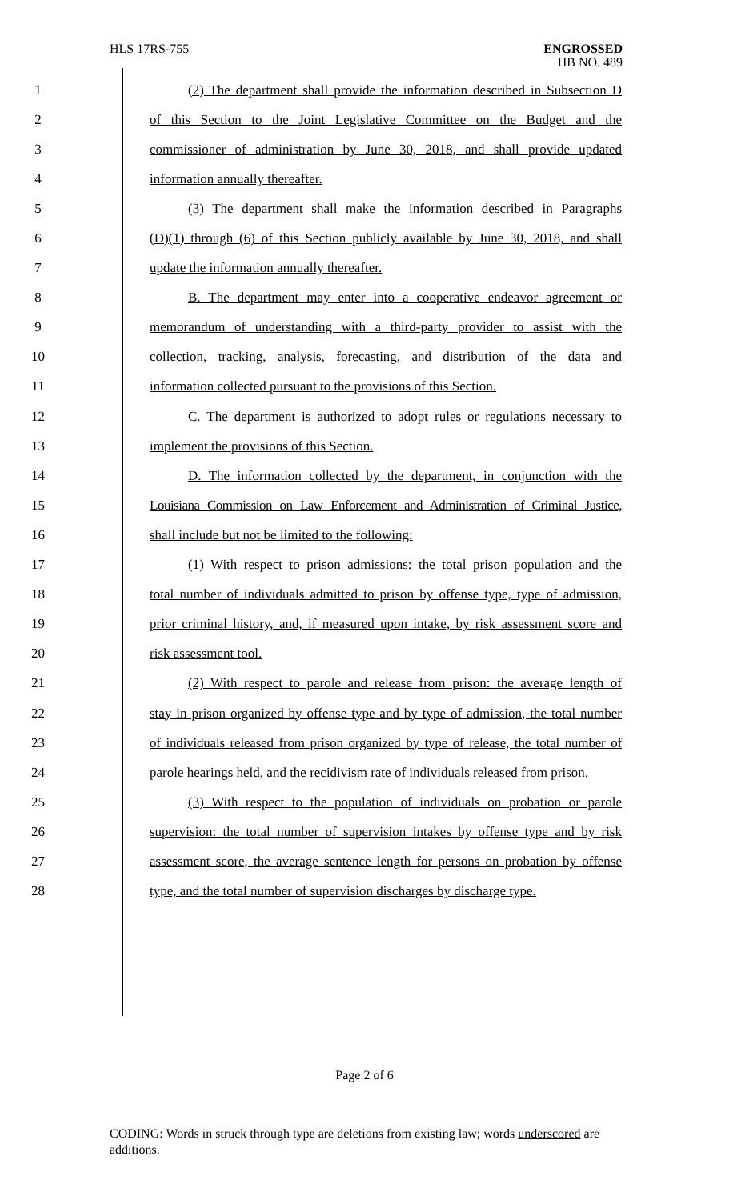HLS 17RS-755
ENGROSSED
HB NO. 489
1 (2) The department shall provide the information described in Subsection D
2 of this Section to the Joint Legislative Committee on the Budget and the
3 commissioner of administration by June 30, 2018, and shall provide updated
4 information annually thereafter.
5 (3) The department shall make the information described in Paragraphs
6 (D)(1) through (6) of this Section publicly available by June 30, 2018, and shall
7 update the information annually thereafter.
8 B. The department may enter into a cooperative endeavor agreement or
9 memorandum of understanding with a third-party provider to assist with the
10 collection, tracking, analysis, forecasting, and distribution of the data and
11 information collected pursuant to the provisions of this Section.
12 C. The department is authorized to adopt rules or regulations necessary to
13 implement the provisions of this Section.
14 D. The information collected by the department, in conjunction with the
15 Louisiana Commission on Law Enforcement and Administration of Criminal Justice,
16 shall include but not be limited to the following:
17 (1) With respect to prison admissions: the total prison population and the
18 total number of individuals admitted to prison by offense type, type of admission,
19 prior criminal history, and, if measured upon intake, by risk assessment score and
20 risk assessment tool.
21 (2) With respect to parole and release from prison: the average length of
22 stay in prison organized by offense type and by type of admission, the total number
23 of individuals released from prison organized by type of release, the total number of
24 parole hearings held, and the recidivism rate of individuals released from prison.
25 (3) With respect to the population of individuals on probation or parole
26 supervision: the total number of supervision intakes by offense type and by risk
27 assessment score, the average sentence length for persons on probation by offense
28 type, and the total number of supervision discharges by discharge type.
Page 2 of 6
CODING: Words in struck through type are deletions from existing law; words underscored are additions.